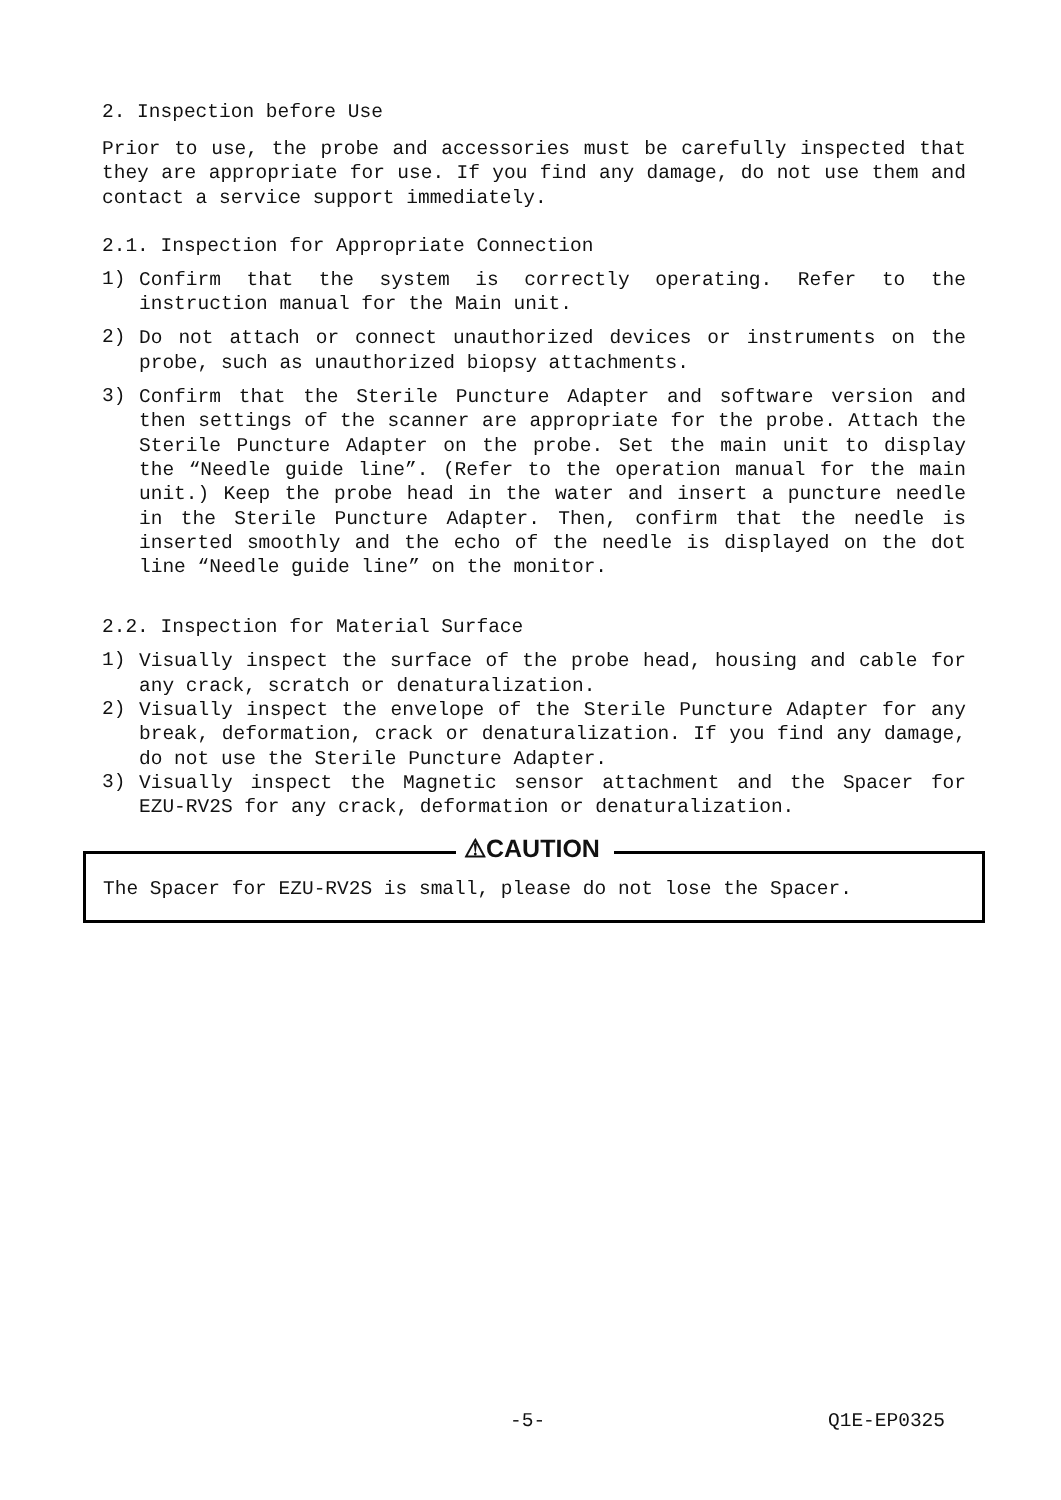2. Inspection before Use
Prior to use, the probe and accessories must be carefully inspected that they are appropriate for use. If you find any damage, do not use them and contact a service support immediately.
2.1. Inspection for Appropriate Connection
1)
Confirm that the system is correctly operating. Refer to the instruction manual for the Main unit.
2)
Do not attach or connect unauthorized devices or instruments on the probe, such as unauthorized biopsy attachments.
3)
Confirm that the Sterile Puncture Adapter and software version and then settings of the scanner are appropriate for the probe. Attach the Sterile Puncture Adapter on the probe. Set the main unit to display the “Needle guide line”. (Refer to the operation manual for the main unit.) Keep the probe head in the water and insert a puncture needle in the Sterile Puncture Adapter. Then, confirm that the needle is inserted smoothly and the echo of the needle is displayed on the dot line “Needle guide line” on the monitor.
2.2. Inspection for Material Surface
1)
Visually inspect the surface of the probe head, housing and cable for any crack, scratch or denaturalization.
2)
Visually inspect the envelope of the Sterile Puncture Adapter for any break, deformation, crack or denaturalization. If you find any damage, do not use the Sterile Puncture Adapter.
3)
Visually inspect the Magnetic sensor attachment and the Spacer for EZU-RV2S for any crack, deformation or denaturalization.
⚠CAUTION
The Spacer for EZU-RV2S is small, please do not lose the Spacer.
-5- Q1E-EP0325